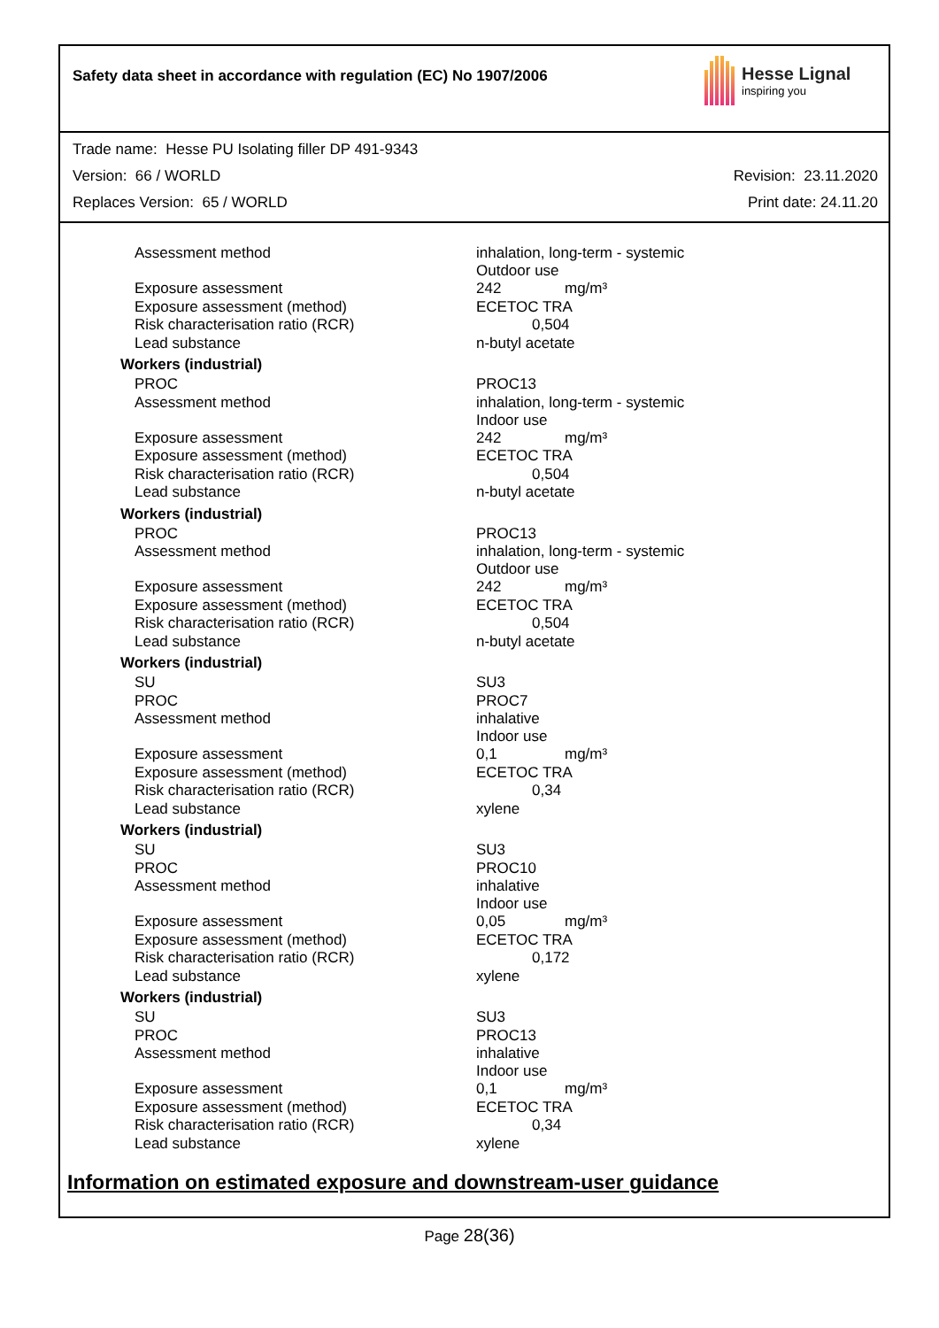Safety data sheet in accordance with regulation (EC) No 1907/2006
Hesse Lignal
inspiring you
Trade name: Hesse PU Isolating filler DP 491-9343
Version: 66 / WORLD Revision: 23.11.2020
Replaces Version: 65 / WORLD Print date: 24.11.20
| Assessment method | inhalation, long-term - systemic Outdoor use |
| Exposure assessment | 242 mg/m³ |
| Exposure assessment (method) | ECETOC TRA |
| Risk characterisation ratio (RCR) | 0,504 |
| Lead substance | n-butyl acetate |
| Workers (industrial) | |
| PROC | PROC13 |
| Assessment method | inhalation, long-term - systemic Indoor use |
| Exposure assessment | 242 mg/m³ |
| Exposure assessment (method) | ECETOC TRA |
| Risk characterisation ratio (RCR) | 0,504 |
| Lead substance | n-butyl acetate |
| Workers (industrial) | |
| PROC | PROC13 |
| Assessment method | inhalation, long-term - systemic Outdoor use |
| Exposure assessment | 242 mg/m³ |
| Exposure assessment (method) | ECETOC TRA |
| Risk characterisation ratio (RCR) | 0,504 |
| Lead substance | n-butyl acetate |
| Workers (industrial) | |
| SU | SU3 |
| PROC | PROC7 |
| Assessment method | inhalative Indoor use |
| Exposure assessment | 0,1 mg/m³ |
| Exposure assessment (method) | ECETOC TRA |
| Risk characterisation ratio (RCR) | 0,34 |
| Lead substance | xylene |
| Workers (industrial) | |
| SU | SU3 |
| PROC | PROC10 |
| Assessment method | inhalative Indoor use |
| Exposure assessment | 0,05 mg/m³ |
| Exposure assessment (method) | ECETOC TRA |
| Risk characterisation ratio (RCR) | 0,172 |
| Lead substance | xylene |
| Workers (industrial) | |
| SU | SU3 |
| PROC | PROC13 |
| Assessment method | inhalative Indoor use |
| Exposure assessment | 0,1 mg/m³ |
| Exposure assessment (method) | ECETOC TRA |
| Risk characterisation ratio (RCR) | 0,34 |
| Lead substance | xylene |
Information on estimated exposure and downstream-user guidance
Page 28(36)